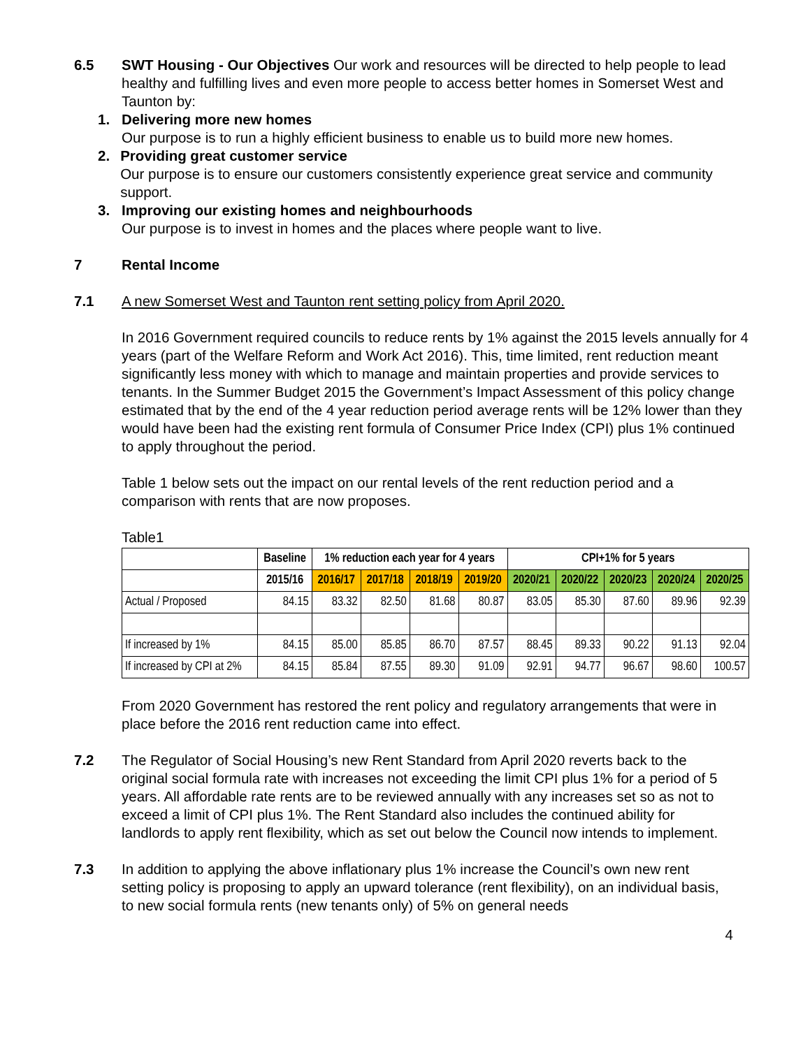6.5 SWT Housing - Our Objectives Our work and resources will be directed to help people to lead healthy and fulfilling lives and even more people to access better homes in Somerset West and Taunton by:
1. Delivering more new homes
Our purpose is to run a highly efficient business to enable us to build more new homes.
2. Providing great customer service
Our purpose is to ensure our customers consistently experience great service and community support.
3. Improving our existing homes and neighbourhoods
Our purpose is to invest in homes and the places where people want to live.
7 Rental Income
7.1 A new Somerset West and Taunton rent setting policy from April 2020.
In 2016 Government required councils to reduce rents by 1% against the 2015 levels annually for 4 years (part of the Welfare Reform and Work Act 2016). This, time limited, rent reduction meant significantly less money with which to manage and maintain properties and provide services to tenants. In the Summer Budget 2015 the Government’s Impact Assessment of this policy change estimated that by the end of the 4 year reduction period average rents will be 12% lower than they would have been had the existing rent formula of Consumer Price Index (CPI) plus 1% continued to apply throughout the period.
Table 1 below sets out the impact on our rental levels of the rent reduction period and a comparison with rents that are now proposes.
Table1
| | Baseline | 1% reduction each year for 4 years | | | | CPI+1% for 5 years | | | | |
| --- | --- | --- | --- | --- | --- | --- | --- | --- | --- | --- |
| | 2015/16 | 2016/17 | 2017/18 | 2018/19 | 2019/20 | 2020/21 | 2020/22 | 2020/23 | 2020/24 | 2020/25 |
| Actual / Proposed | 84.15 | 83.32 | 82.50 | 81.68 | 80.87 | 83.05 | 85.30 | 87.60 | 89.96 | 92.39 |
| If increased by 1% | 84.15 | 85.00 | 85.85 | 86.70 | 87.57 | 88.45 | 89.33 | 90.22 | 91.13 | 92.04 |
| If increased by CPI at 2% | 84.15 | 85.84 | 87.55 | 89.30 | 91.09 | 92.91 | 94.77 | 96.67 | 98.60 | 100.57 |
From 2020 Government has restored the rent policy and regulatory arrangements that were in place before the 2016 rent reduction came into effect.
7.2 The Regulator of Social Housing’s new Rent Standard from April 2020 reverts back to the original social formula rate with increases not exceeding the limit CPI plus 1% for a period of 5 years. All affordable rate rents are to be reviewed annually with any increases set so as not to exceed a limit of CPI plus 1%. The Rent Standard also includes the continued ability for landlords to apply rent flexibility, which as set out below the Council now intends to implement.
7.3 In addition to applying the above inflationary plus 1% increase the Council’s own new rent setting policy is proposing to apply an upward tolerance (rent flexibility), on an individual basis, to new social formula rents (new tenants only) of 5% on general needs
4